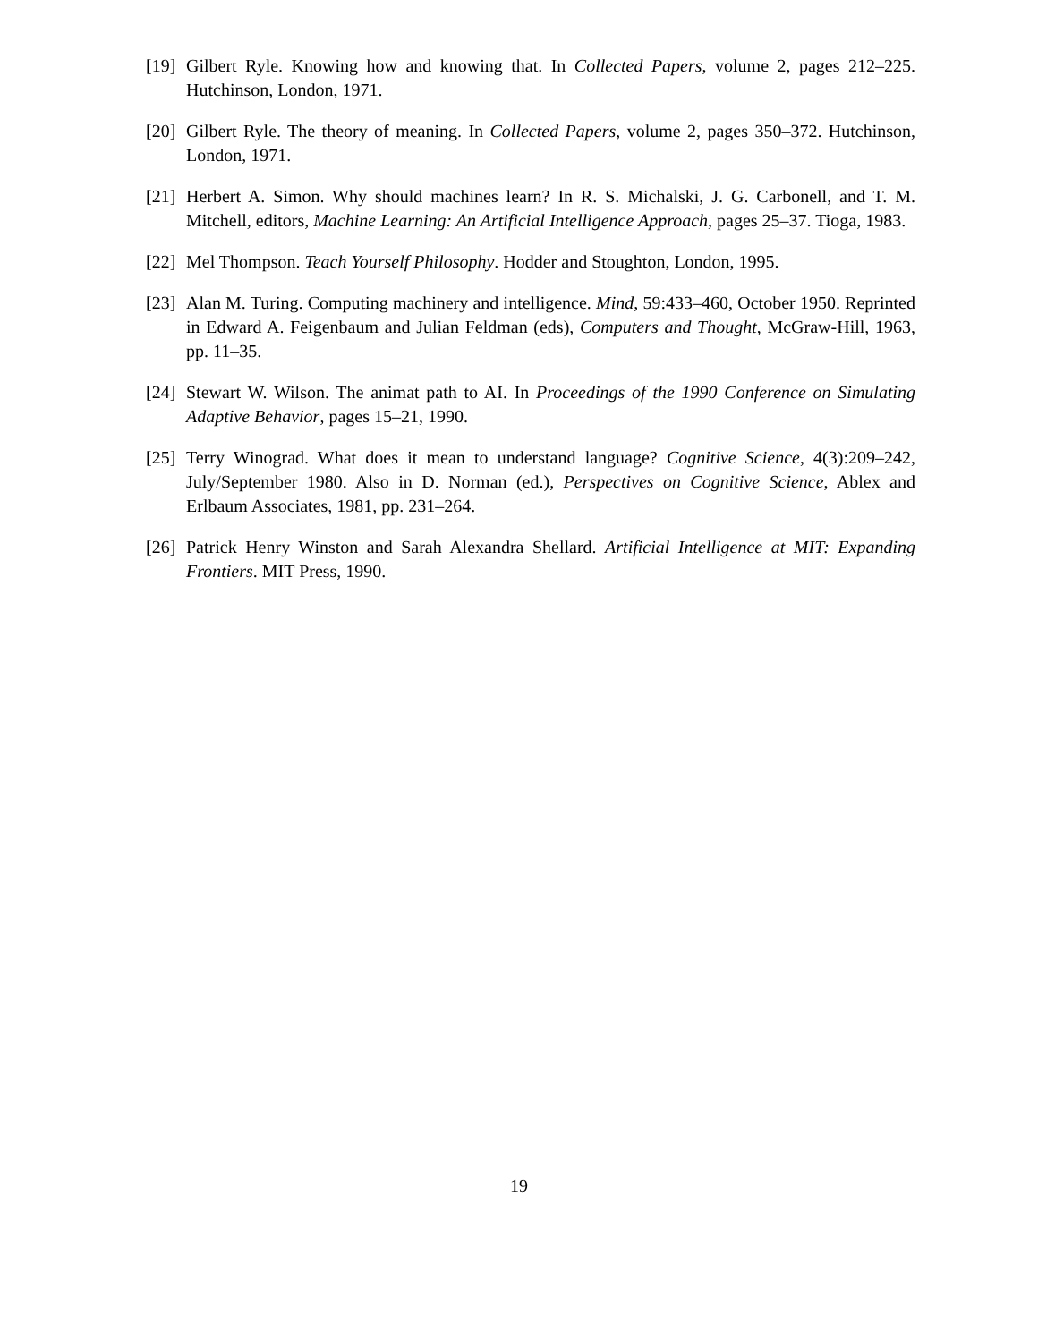[19] Gilbert Ryle. Knowing how and knowing that. In Collected Papers, volume 2, pages 212–225. Hutchinson, London, 1971.
[20] Gilbert Ryle. The theory of meaning. In Collected Papers, volume 2, pages 350–372. Hutchinson, London, 1971.
[21] Herbert A. Simon. Why should machines learn? In R. S. Michalski, J. G. Carbonell, and T. M. Mitchell, editors, Machine Learning: An Artificial Intelligence Approach, pages 25–37. Tioga, 1983.
[22] Mel Thompson. Teach Yourself Philosophy. Hodder and Stoughton, London, 1995.
[23] Alan M. Turing. Computing machinery and intelligence. Mind, 59:433–460, October 1950. Reprinted in Edward A. Feigenbaum and Julian Feldman (eds), Computers and Thought, McGraw-Hill, 1963, pp. 11–35.
[24] Stewart W. Wilson. The animat path to AI. In Proceedings of the 1990 Conference on Simulating Adaptive Behavior, pages 15–21, 1990.
[25] Terry Winograd. What does it mean to understand language? Cognitive Science, 4(3):209–242, July/September 1980. Also in D. Norman (ed.), Perspectives on Cognitive Science, Ablex and Erlbaum Associates, 1981, pp. 231–264.
[26] Patrick Henry Winston and Sarah Alexandra Shellard. Artificial Intelligence at MIT: Expanding Frontiers. MIT Press, 1990.
19